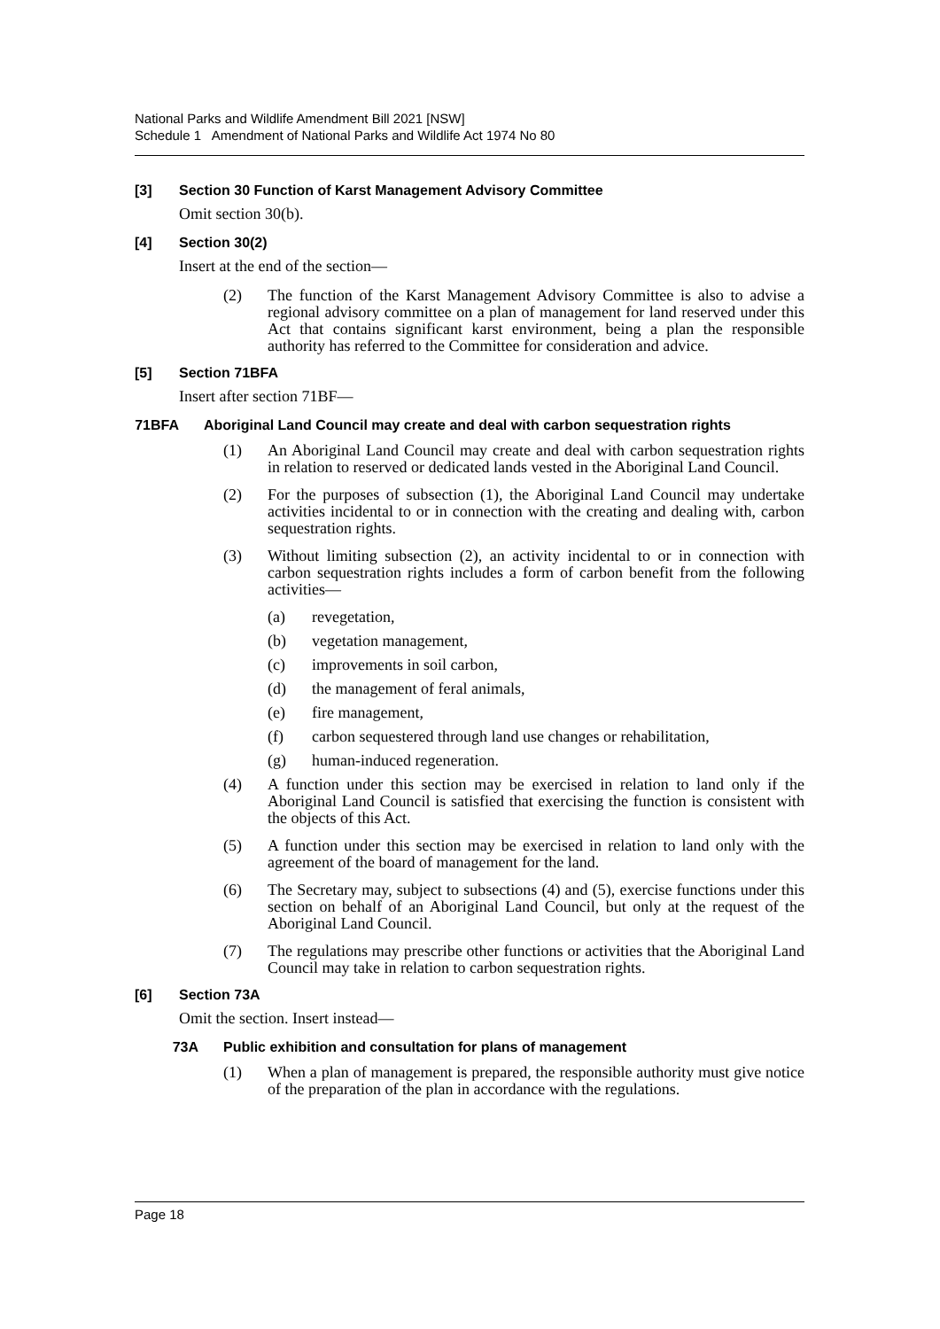National Parks and Wildlife Amendment Bill 2021 [NSW]
Schedule 1 Amendment of National Parks and Wildlife Act 1974 No 80
[3] Section 30 Function of Karst Management Advisory Committee
Omit section 30(b).
[4] Section 30(2)
Insert at the end of the section—
(2) The function of the Karst Management Advisory Committee is also to advise a regional advisory committee on a plan of management for land reserved under this Act that contains significant karst environment, being a plan the responsible authority has referred to the Committee for consideration and advice.
[5] Section 71BFA
Insert after section 71BF—
71BFA Aboriginal Land Council may create and deal with carbon sequestration rights
(1) An Aboriginal Land Council may create and deal with carbon sequestration rights in relation to reserved or dedicated lands vested in the Aboriginal Land Council.
(2) For the purposes of subsection (1), the Aboriginal Land Council may undertake activities incidental to or in connection with the creating and dealing with, carbon sequestration rights.
(3) Without limiting subsection (2), an activity incidental to or in connection with carbon sequestration rights includes a form of carbon benefit from the following activities—
(a) revegetation,
(b) vegetation management,
(c) improvements in soil carbon,
(d) the management of feral animals,
(e) fire management,
(f) carbon sequestered through land use changes or rehabilitation,
(g) human-induced regeneration.
(4) A function under this section may be exercised in relation to land only if the Aboriginal Land Council is satisfied that exercising the function is consistent with the objects of this Act.
(5) A function under this section may be exercised in relation to land only with the agreement of the board of management for the land.
(6) The Secretary may, subject to subsections (4) and (5), exercise functions under this section on behalf of an Aboriginal Land Council, but only at the request of the Aboriginal Land Council.
(7) The regulations may prescribe other functions or activities that the Aboriginal Land Council may take in relation to carbon sequestration rights.
[6] Section 73A
Omit the section. Insert instead—
73A Public exhibition and consultation for plans of management
(1) When a plan of management is prepared, the responsible authority must give notice of the preparation of the plan in accordance with the regulations.
Page 18